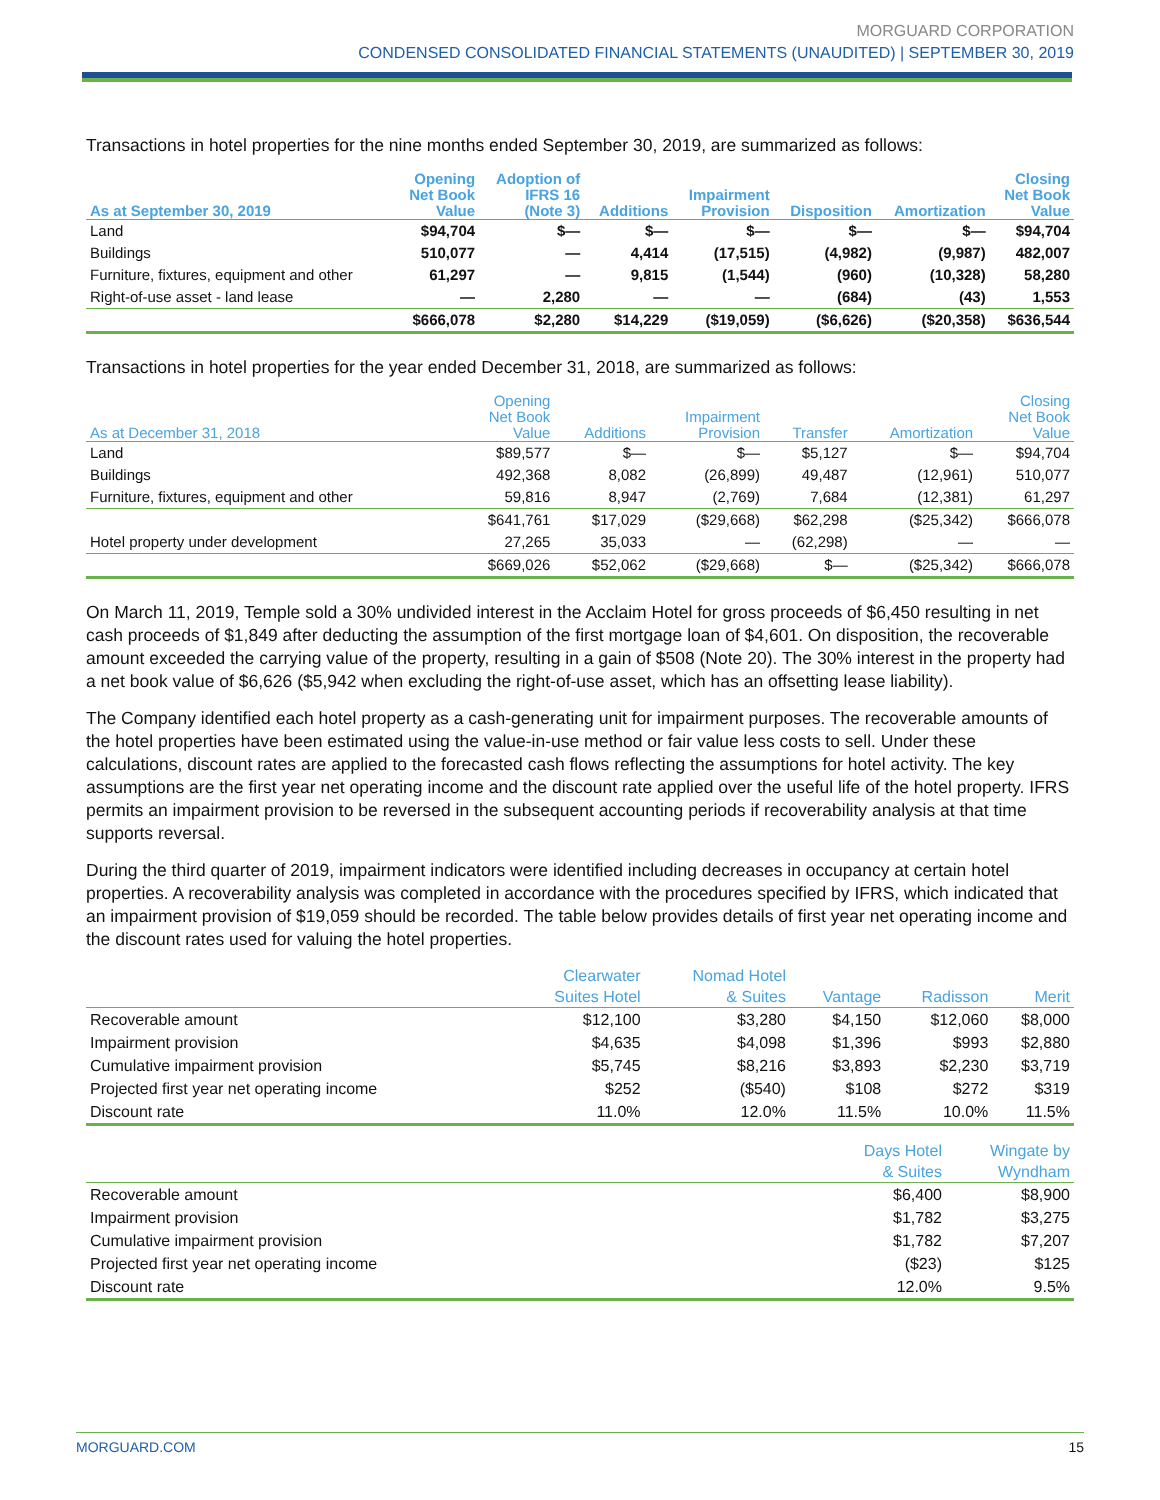MORGUARD CORPORATION
CONDENSED CONSOLIDATED FINANCIAL STATEMENTS (UNAUDITED) | SEPTEMBER 30, 2019
Transactions in hotel properties for the nine months ended September 30, 2019, are summarized as follows:
| As at September 30, 2019 | Opening Net Book Value | Adoption of IFRS 16 (Note 3) | Additions | Impairment Provision | Disposition | Amortization | Closing Net Book Value |
| --- | --- | --- | --- | --- | --- | --- | --- |
| Land | $94,704 | $— | $— | $— | $— | $— | $94,704 |
| Buildings | 510,077 | — | 4,414 | (17,515) | (4,982) | (9,987) | 482,007 |
| Furniture, fixtures, equipment and other | 61,297 | — | 9,815 | (1,544) | (960) | (10,328) | 58,280 |
| Right-of-use asset - land lease | — | 2,280 | — | — | (684) | (43) | 1,553 |
| | $666,078 | $2,280 | $14,229 | ($19,059) | ($6,626) | ($20,358) | $636,544 |
Transactions in hotel properties for the year ended December 31, 2018, are summarized as follows:
| As at December 31, 2018 | Opening Net Book Value | Additions | Impairment Provision | Transfer | Amortization | Closing Net Book Value |
| --- | --- | --- | --- | --- | --- | --- |
| Land | $89,577 | $— | $— | $5,127 | $— | $94,704 |
| Buildings | 492,368 | 8,082 | (26,899) | 49,487 | (12,961) | 510,077 |
| Furniture, fixtures, equipment and other | 59,816 | 8,947 | (2,769) | 7,684 | (12,381) | 61,297 |
| | $641,761 | $17,029 | ($29,668) | $62,298 | ($25,342) | $666,078 |
| Hotel property under development | 27,265 | 35,033 | — | (62,298) | — | — |
| | $669,026 | $52,062 | ($29,668) | $— | ($25,342) | $666,078 |
On March 11, 2019, Temple sold a 30% undivided interest in the Acclaim Hotel for gross proceeds of $6,450 resulting in net cash proceeds of $1,849 after deducting the assumption of the first mortgage loan of $4,601. On disposition, the recoverable amount exceeded the carrying value of the property, resulting in a gain of $508 (Note 20). The 30% interest in the property had a net book value of $6,626 ($5,942 when excluding the right-of-use asset, which has an offsetting lease liability).
The Company identified each hotel property as a cash-generating unit for impairment purposes. The recoverable amounts of the hotel properties have been estimated using the value-in-use method or fair value less costs to sell. Under these calculations, discount rates are applied to the forecasted cash flows reflecting the assumptions for hotel activity. The key assumptions are the first year net operating income and the discount rate applied over the useful life of the hotel property. IFRS permits an impairment provision to be reversed in the subsequent accounting periods if recoverability analysis at that time supports reversal.
During the third quarter of 2019, impairment indicators were identified including decreases in occupancy at certain hotel properties. A recoverability analysis was completed in accordance with the procedures specified by IFRS, which indicated that an impairment provision of $19,059 should be recorded. The table below provides details of first year net operating income and the discount rates used for valuing the hotel properties.
| | Clearwater Suites Hotel | Nomad Hotel & Suites | Vantage | Radisson | Merit |
| --- | --- | --- | --- | --- | --- |
| Recoverable amount | $12,100 | $3,280 | $4,150 | $12,060 | $8,000 |
| Impairment provision | $4,635 | $4,098 | $1,396 | $993 | $2,880 |
| Cumulative impairment provision | $5,745 | $8,216 | $3,893 | $2,230 | $3,719 |
| Projected first year net operating income | $252 | ($540) | $108 | $272 | $319 |
| Discount rate | 11.0% | 12.0% | 11.5% | 10.0% | 11.5% |
| | Days Hotel & Suites | Wingate by Wyndham |
| --- | --- | --- |
| Recoverable amount | $6,400 | $8,900 |
| Impairment provision | $1,782 | $3,275 |
| Cumulative impairment provision | $1,782 | $7,207 |
| Projected first year net operating income | ($23) | $125 |
| Discount rate | 12.0% | 9.5% |
MORGUARD.COM 15